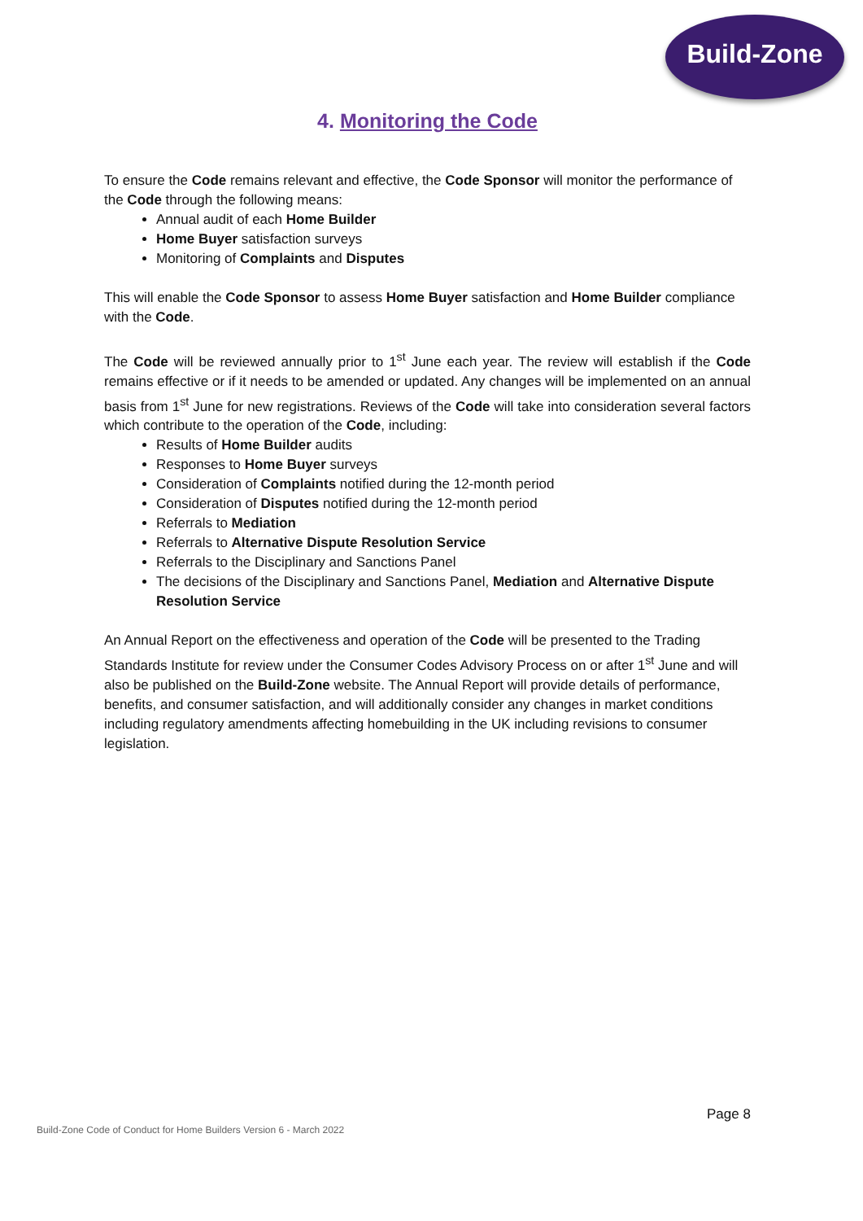Build-Zone
4. Monitoring the Code
To ensure the Code remains relevant and effective, the Code Sponsor will monitor the performance of the Code through the following means:
Annual audit of each Home Builder
Home Buyer satisfaction surveys
Monitoring of Complaints and Disputes
This will enable the Code Sponsor to assess Home Buyer satisfaction and Home Builder compliance with the Code.
The Code will be reviewed annually prior to 1<sup>st</sup> June each year. The review will establish if the Code remains effective or if it needs to be amended or updated. Any changes will be implemented on an annual basis from 1<sup>st</sup> June for new registrations. Reviews of the Code will take into consideration several factors which contribute to the operation of the Code, including:
Results of Home Builder audits
Responses to Home Buyer surveys
Consideration of Complaints notified during the 12-month period
Consideration of Disputes notified during the 12-month period
Referrals to Mediation
Referrals to Alternative Dispute Resolution Service
Referrals to the Disciplinary and Sanctions Panel
The decisions of the Disciplinary and Sanctions Panel, Mediation and Alternative Dispute Resolution Service
An Annual Report on the effectiveness and operation of the Code will be presented to the Trading Standards Institute for review under the Consumer Codes Advisory Process on or after 1<sup>st</sup> June and will also be published on the Build-Zone website. The Annual Report will provide details of performance, benefits, and consumer satisfaction, and will additionally consider any changes in market conditions including regulatory amendments affecting homebuilding in the UK including revisions to consumer legislation.
Page 8
Build-Zone Code of Conduct for Home Builders Version 6 - March 2022